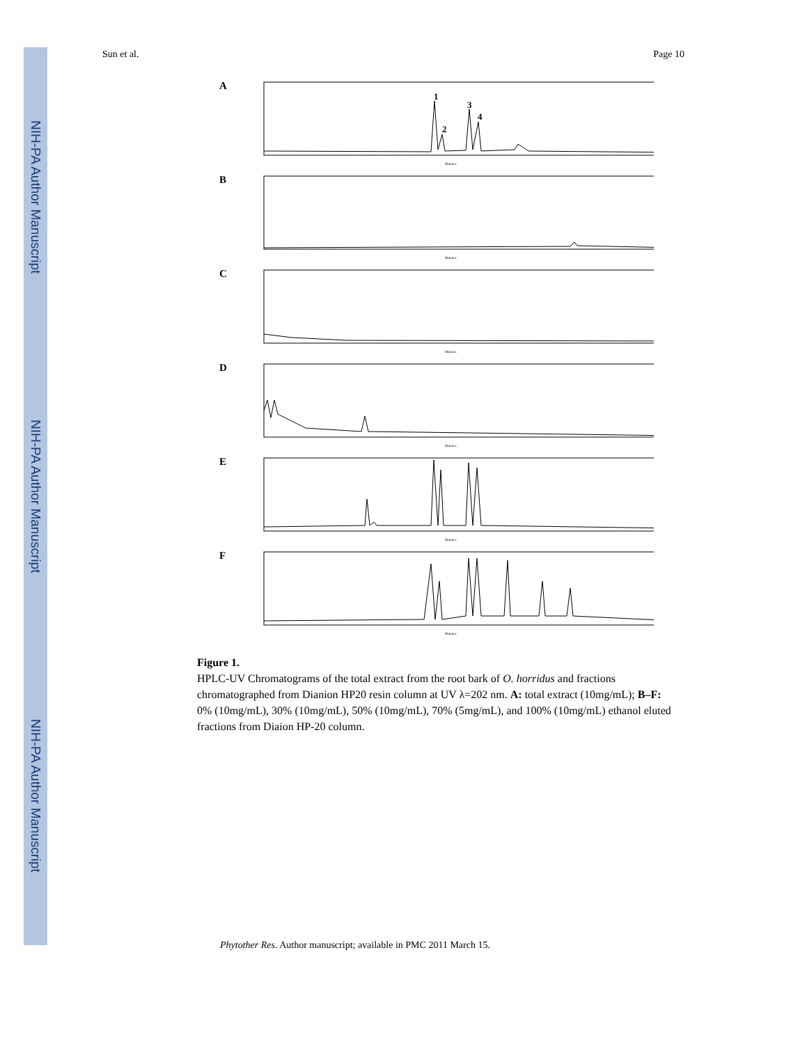NIH-PA Author Manuscript
NIH-PA Author Manuscript
NIH-PA Author Manuscript
Sun et al. Page 10
A
1
2
3
4
Minutes
B
Minutes
C
Minutes
D
Minutes
E
Minutes
F
Minutes
Figure 1.
HPLC-UV Chromatograms of the total extract from the root bark of O. horridus and fractions chromatographed from Dianion HP20 resin column at UV λ=202 nm. A: total extract (10mg/mL); B–F: 0% (10mg/mL), 30% (10mg/mL), 50% (10mg/mL), 70% (5mg/mL), and 100% (10mg/mL) ethanol eluted fractions from Diaion HP-20 column.
Phytother Res. Author manuscript; available in PMC 2011 March 15.